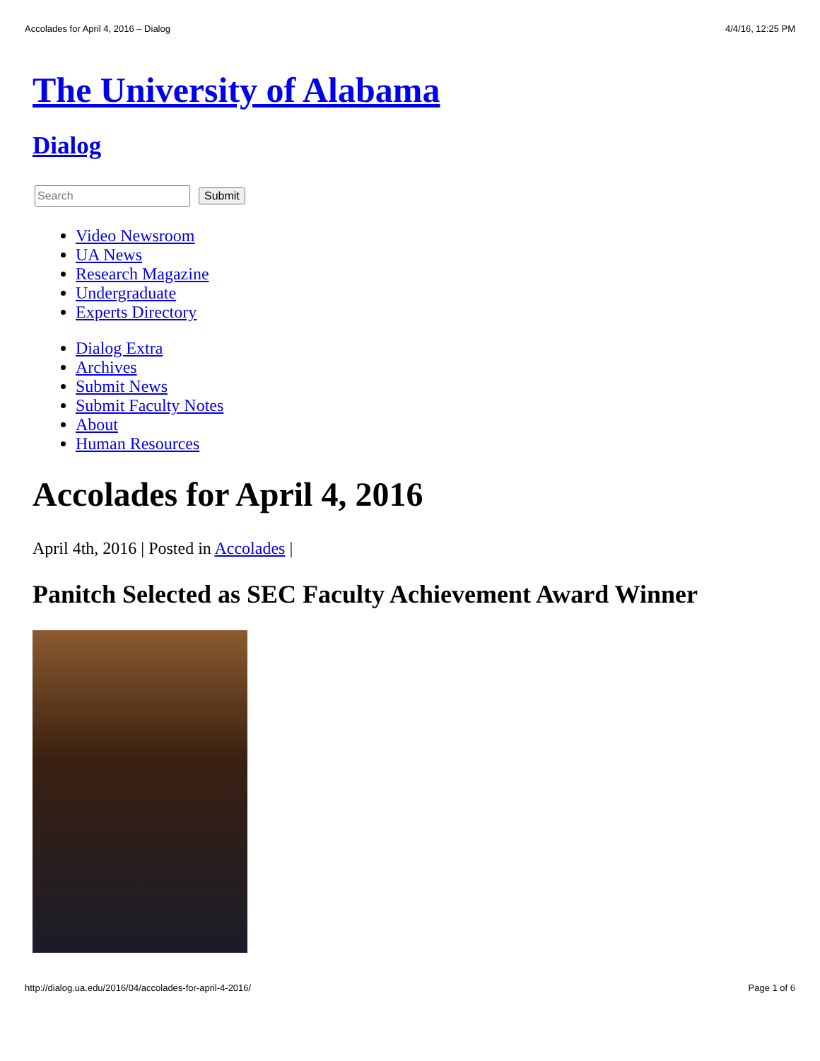Accolades for April 4, 2016 – Dialog 4/4/16, 12:25 PM
The University of Alabama
Dialog
Submit
Video Newsroom
UA News
Research Magazine
Undergraduate
Experts Directory
Dialog Extra
Archives
Submit News
Submit Faculty Notes
About
Human Resources
Accolades for April 4, 2016
April 4th, 2016 | Posted in Accolades |
Panitch Selected as SEC Faculty Achievement Award Winner
http://dialog.ua.edu/2016/04/accolades-for-april-4-2016/ Page 1 of 6